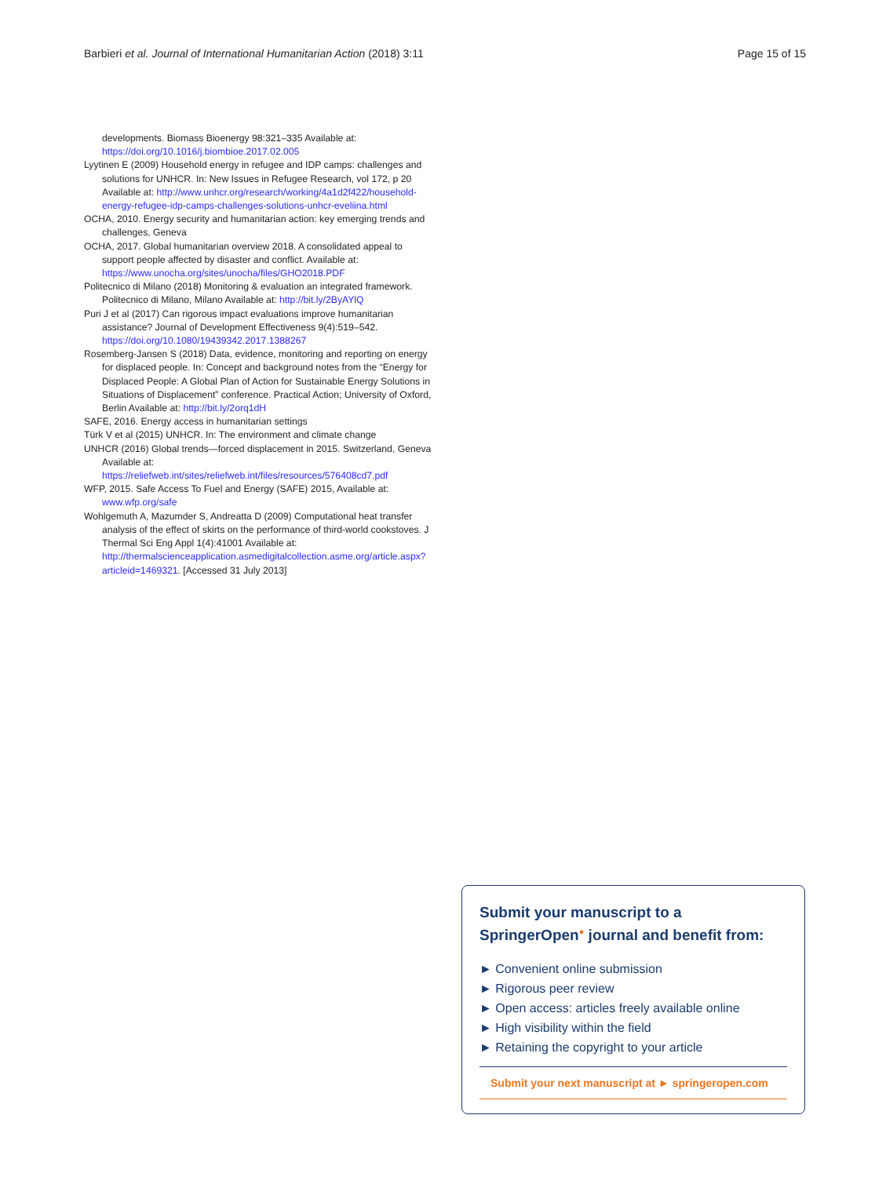Barbieri et al. Journal of International Humanitarian Action (2018) 3:11
Page 15 of 15
developments. Biomass Bioenergy 98:321–335 Available at: https://doi.org/10.1016/j.biombioe.2017.02.005
Lyytinen E (2009) Household energy in refugee and IDP camps: challenges and solutions for UNHCR. In: New Issues in Refugee Research, vol 172, p 20 Available at: http://www.unhcr.org/research/working/4a1d2f422/household-energy-refugee-idp-camps-challenges-solutions-unhcr-eveliina.html
OCHA, 2010. Energy security and humanitarian action: key emerging trends and challenges, Geneva
OCHA, 2017. Global humanitarian overview 2018. A consolidated appeal to support people affected by disaster and conflict. Available at: https://www.unocha.org/sites/unocha/files/GHO2018.PDF
Politecnico di Milano (2018) Monitoring & evaluation an integrated framework. Politecnico di Milano, Milano Available at: http://bit.ly/2ByAYlQ
Puri J et al (2017) Can rigorous impact evaluations improve humanitarian assistance? Journal of Development Effectiveness 9(4):519–542. https://doi.org/10.1080/19439342.2017.1388267
Rosemberg-Jansen S (2018) Data, evidence, monitoring and reporting on energy for displaced people. In: Concept and background notes from the “Energy for Displaced People: A Global Plan of Action for Sustainable Energy Solutions in Situations of Displacement” conference. Practical Action; University of Oxford, Berlin Available at: http://bit.ly/2orq1dH
SAFE, 2016. Energy access in humanitarian settings
Türk V et al (2015) UNHCR. In: The environment and climate change
UNHCR (2016) Global trends—forced displacement in 2015. Switzerland, Geneva Available at: https://reliefweb.int/sites/reliefweb.int/files/resources/576408cd7.pdf
WFP, 2015. Safe Access To Fuel and Energy (SAFE) 2015, Available at: www.wfp.org/safe
Wohlgemuth A, Mazumder S, Andreatta D (2009) Computational heat transfer analysis of the effect of skirts on the performance of third-world cookstoves. J Thermal Sci Eng Appl 1(4):41001 Available at: http://thermalscienceapplication.asmedigitalcollection.asme.org/article.aspx?articleid=1469321. [Accessed 31 July 2013]
Submit your manuscript to a SpringerOpen<sup>●</sup> journal and benefit from:
► Convenient online submission
► Rigorous peer review
► Open access: articles freely available online
► High visibility within the field
► Retaining the copyright to your article
Submit your next manuscript at ► springeropen.com